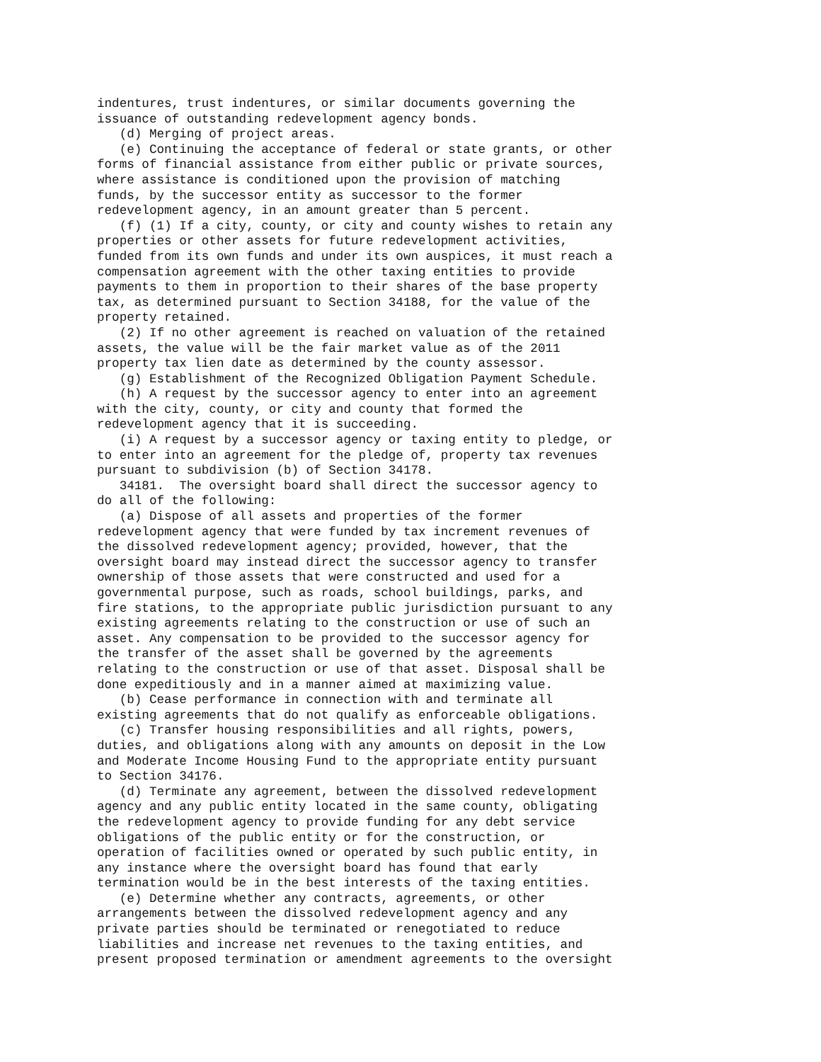indentures, trust indentures, or similar documents governing the
issuance of outstanding redevelopment agency bonds.
   (d) Merging of project areas.
   (e) Continuing the acceptance of federal or state grants, or other
forms of financial assistance from either public or private sources,
where assistance is conditioned upon the provision of matching
funds, by the successor entity as successor to the former
redevelopment agency, in an amount greater than 5 percent.
   (f) (1) If a city, county, or city and county wishes to retain any
properties or other assets for future redevelopment activities,
funded from its own funds and under its own auspices, it must reach a
compensation agreement with the other taxing entities to provide
payments to them in proportion to their shares of the base property
tax, as determined pursuant to Section 34188, for the value of the
property retained.
   (2) If no other agreement is reached on valuation of the retained
assets, the value will be the fair market value as of the 2011
property tax lien date as determined by the county assessor.
   (g) Establishment of the Recognized Obligation Payment Schedule.
   (h) A request by the successor agency to enter into an agreement
with the city, county, or city and county that formed the
redevelopment agency that it is succeeding.
   (i) A request by a successor agency or taxing entity to pledge, or
to enter into an agreement for the pledge of, property tax revenues
pursuant to subdivision (b) of Section 34178.
   34181.  The oversight board shall direct the successor agency to
do all of the following:
   (a) Dispose of all assets and properties of the former
redevelopment agency that were funded by tax increment revenues of
the dissolved redevelopment agency; provided, however, that the
oversight board may instead direct the successor agency to transfer
ownership of those assets that were constructed and used for a
governmental purpose, such as roads, school buildings, parks, and
fire stations, to the appropriate public jurisdiction pursuant to any
existing agreements relating to the construction or use of such an
asset. Any compensation to be provided to the successor agency for
the transfer of the asset shall be governed by the agreements
relating to the construction or use of that asset. Disposal shall be
done expeditiously and in a manner aimed at maximizing value.
   (b) Cease performance in connection with and terminate all
existing agreements that do not qualify as enforceable obligations.
   (c) Transfer housing responsibilities and all rights, powers,
duties, and obligations along with any amounts on deposit in the Low
and Moderate Income Housing Fund to the appropriate entity pursuant
to Section 34176.
   (d) Terminate any agreement, between the dissolved redevelopment
agency and any public entity located in the same county, obligating
the redevelopment agency to provide funding for any debt service
obligations of the public entity or for the construction, or
operation of facilities owned or operated by such public entity, in
any instance where the oversight board has found that early
termination would be in the best interests of the taxing entities.
   (e) Determine whether any contracts, agreements, or other
arrangements between the dissolved redevelopment agency and any
private parties should be terminated or renegotiated to reduce
liabilities and increase net revenues to the taxing entities, and
present proposed termination or amendment agreements to the oversight